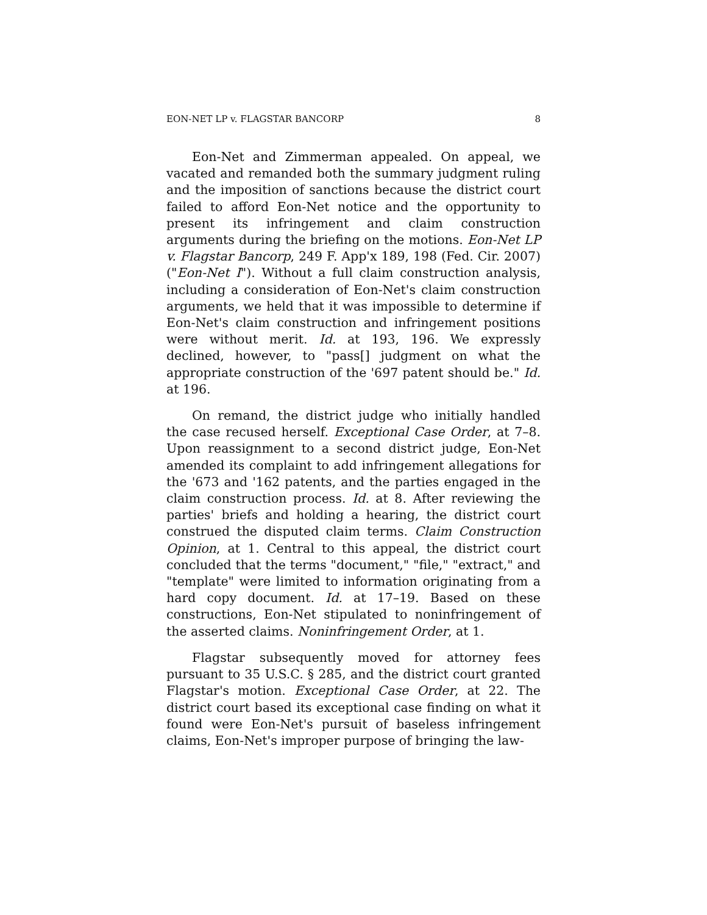EON-NET LP v. FLAGSTAR BANCORP 8
Eon-Net and Zimmerman appealed. On appeal, we vacated and remanded both the summary judgment ruling and the imposition of sanctions because the district court failed to afford Eon-Net notice and the opportunity to present its infringement and claim construction arguments during the briefing on the motions. Eon-Net LP v. Flagstar Bancorp, 249 F. App'x 189, 198 (Fed. Cir. 2007) ("Eon-Net I"). Without a full claim construction analysis, including a consideration of Eon-Net's claim construction arguments, we held that it was impossible to determine if Eon-Net's claim construction and infringement positions were without merit. Id. at 193, 196. We expressly declined, however, to "pass[] judgment on what the appropriate construction of the '697 patent should be." Id. at 196.
On remand, the district judge who initially handled the case recused herself. Exceptional Case Order, at 7–8. Upon reassignment to a second district judge, Eon-Net amended its complaint to add infringement allegations for the '673 and '162 patents, and the parties engaged in the claim construction process. Id. at 8. After reviewing the parties' briefs and holding a hearing, the district court construed the disputed claim terms. Claim Construction Opinion, at 1. Central to this appeal, the district court concluded that the terms "document," "file," "extract," and "template" were limited to information originating from a hard copy document. Id. at 17–19. Based on these constructions, Eon-Net stipulated to noninfringement of the asserted claims. Noninfringement Order, at 1.
Flagstar subsequently moved for attorney fees pursuant to 35 U.S.C. § 285, and the district court granted Flagstar's motion. Exceptional Case Order, at 22. The district court based its exceptional case finding on what it found were Eon-Net's pursuit of baseless infringement claims, Eon-Net's improper purpose of bringing the law-